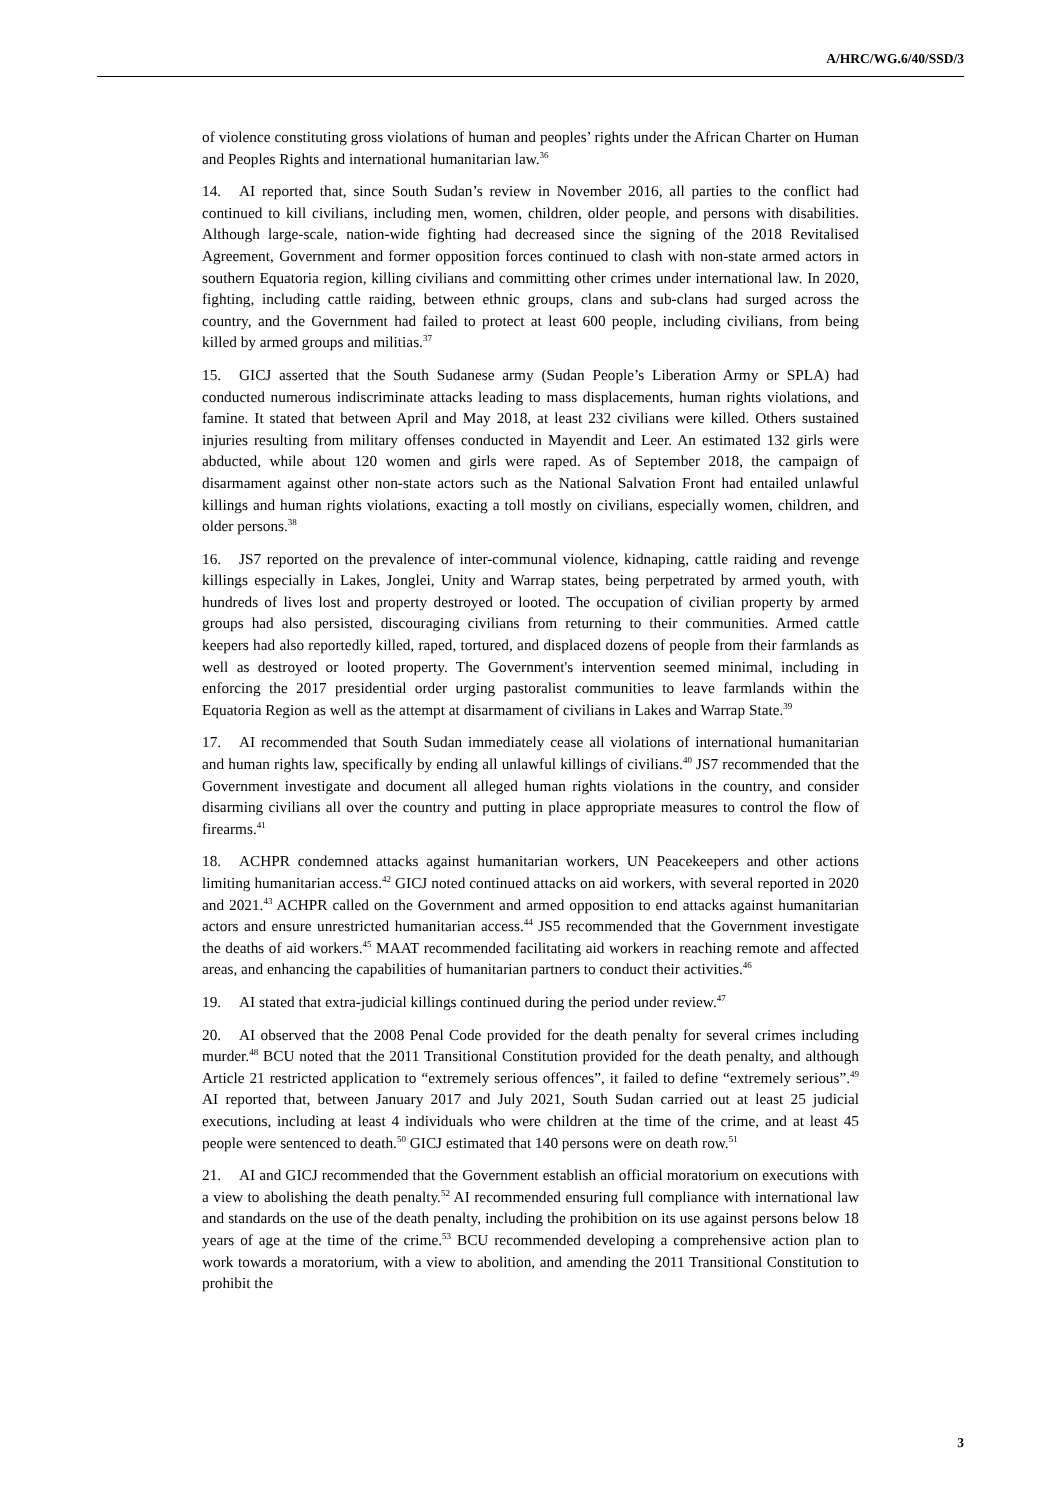A/HRC/WG.6/40/SSD/3
of violence constituting gross violations of human and peoples’ rights under the African Charter on Human and Peoples Rights and international humanitarian law.<sup>36</sup>
14. AI reported that, since South Sudan’s review in November 2016, all parties to the conflict had continued to kill civilians, including men, women, children, older people, and persons with disabilities. Although large-scale, nation-wide fighting had decreased since the signing of the 2018 Revitalised Agreement, Government and former opposition forces continued to clash with non-state armed actors in southern Equatoria region, killing civilians and committing other crimes under international law. In 2020, fighting, including cattle raiding, between ethnic groups, clans and sub-clans had surged across the country, and the Government had failed to protect at least 600 people, including civilians, from being killed by armed groups and militias.<sup>37</sup>
15. GICJ asserted that the South Sudanese army (Sudan People’s Liberation Army or SPLA) had conducted numerous indiscriminate attacks leading to mass displacements, human rights violations, and famine. It stated that between April and May 2018, at least 232 civilians were killed. Others sustained injuries resulting from military offenses conducted in Mayendit and Leer. An estimated 132 girls were abducted, while about 120 women and girls were raped. As of September 2018, the campaign of disarmament against other non-state actors such as the National Salvation Front had entailed unlawful killings and human rights violations, exacting a toll mostly on civilians, especially women, children, and older persons.<sup>38</sup>
16. JS7 reported on the prevalence of inter-communal violence, kidnaping, cattle raiding and revenge killings especially in Lakes, Jonglei, Unity and Warrap states, being perpetrated by armed youth, with hundreds of lives lost and property destroyed or looted. The occupation of civilian property by armed groups had also persisted, discouraging civilians from returning to their communities. Armed cattle keepers had also reportedly killed, raped, tortured, and displaced dozens of people from their farmlands as well as destroyed or looted property. The Government's intervention seemed minimal, including in enforcing the 2017 presidential order urging pastoralist communities to leave farmlands within the Equatoria Region as well as the attempt at disarmament of civilians in Lakes and Warrap State.<sup>39</sup>
17. AI recommended that South Sudan immediately cease all violations of international humanitarian and human rights law, specifically by ending all unlawful killings of civilians.<sup>40</sup> JS7 recommended that the Government investigate and document all alleged human rights violations in the country, and consider disarming civilians all over the country and putting in place appropriate measures to control the flow of firearms.<sup>41</sup>
18. ACHPR condemned attacks against humanitarian workers, UN Peacekeepers and other actions limiting humanitarian access.<sup>42</sup> GICJ noted continued attacks on aid workers, with several reported in 2020 and 2021.<sup>43</sup> ACHPR called on the Government and armed opposition to end attacks against humanitarian actors and ensure unrestricted humanitarian access.<sup>44</sup> JS5 recommended that the Government investigate the deaths of aid workers.<sup>45</sup> MAAT recommended facilitating aid workers in reaching remote and affected areas, and enhancing the capabilities of humanitarian partners to conduct their activities.<sup>46</sup>
19. AI stated that extra-judicial killings continued during the period under review.<sup>47</sup>
20. AI observed that the 2008 Penal Code provided for the death penalty for several crimes including murder.<sup>48</sup> BCU noted that the 2011 Transitional Constitution provided for the death penalty, and although Article 21 restricted application to “extremely serious offences”, it failed to define “extremely serious”.<sup>49</sup> AI reported that, between January 2017 and July 2021, South Sudan carried out at least 25 judicial executions, including at least 4 individuals who were children at the time of the crime, and at least 45 people were sentenced to death.<sup>50</sup> GICJ estimated that 140 persons were on death row.<sup>51</sup>
21. AI and GICJ recommended that the Government establish an official moratorium on executions with a view to abolishing the death penalty.<sup>52</sup> AI recommended ensuring full compliance with international law and standards on the use of the death penalty, including the prohibition on its use against persons below 18 years of age at the time of the crime.<sup>53</sup> BCU recommended developing a comprehensive action plan to work towards a moratorium, with a view to abolition, and amending the 2011 Transitional Constitution to prohibit the
3